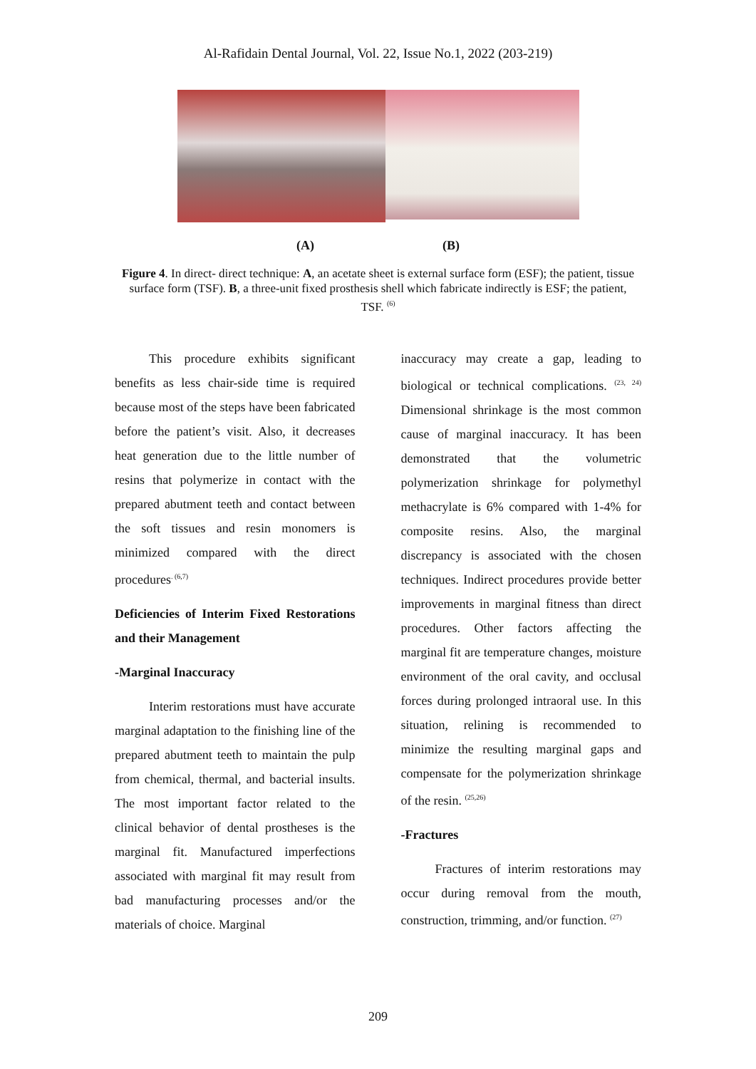Al-Rafidain Dental Journal, Vol. 22, Issue No.1, 2022 (203-219)
(A) (B)
Figure 4. In direct- direct technique: A, an acetate sheet is external surface form (ESF); the patient, tissue surface form (TSF). B, a three-unit fixed prosthesis shell which fabricate indirectly is ESF; the patient, TSF. <sup>(6)</sup>
This procedure exhibits significant benefits as less chair-side time is required because most of the steps have been fabricated before the patient’s visit. Also, it decreases heat generation due to the little number of resins that polymerize in contact with the prepared abutment teeth and contact between the soft tissues and resin monomers is minimized compared with the direct procedures<sup>. (6,7)</sup>
Deficiencies of Interim Fixed Restorations and their Management
-Marginal Inaccuracy
Interim restorations must have accurate marginal adaptation to the finishing line of the prepared abutment teeth to maintain the pulp from chemical, thermal, and bacterial insults. The most important factor related to the clinical behavior of dental prostheses is the marginal fit. Manufactured imperfections associated with marginal fit may result from bad manufacturing processes and/or the materials of choice. Marginal
inaccuracy may create a gap, leading to biological or technical complications. <sup>(23, 24)</sup> Dimensional shrinkage is the most common cause of marginal inaccuracy. It has been demonstrated that the volumetric polymerization shrinkage for polymethyl methacrylate is 6% compared with 1-4% for composite resins. Also, the marginal discrepancy is associated with the chosen techniques. Indirect procedures provide better improvements in marginal fitness than direct procedures. Other factors affecting the marginal fit are temperature changes, moisture environment of the oral cavity, and occlusal forces during prolonged intraoral use. In this situation, relining is recommended to minimize the resulting marginal gaps and compensate for the polymerization shrinkage of the resin. <sup>(25,26)</sup>
-Fractures
Fractures of interim restorations may occur during removal from the mouth, construction, trimming, and/or function. <sup>(27)</sup>
209